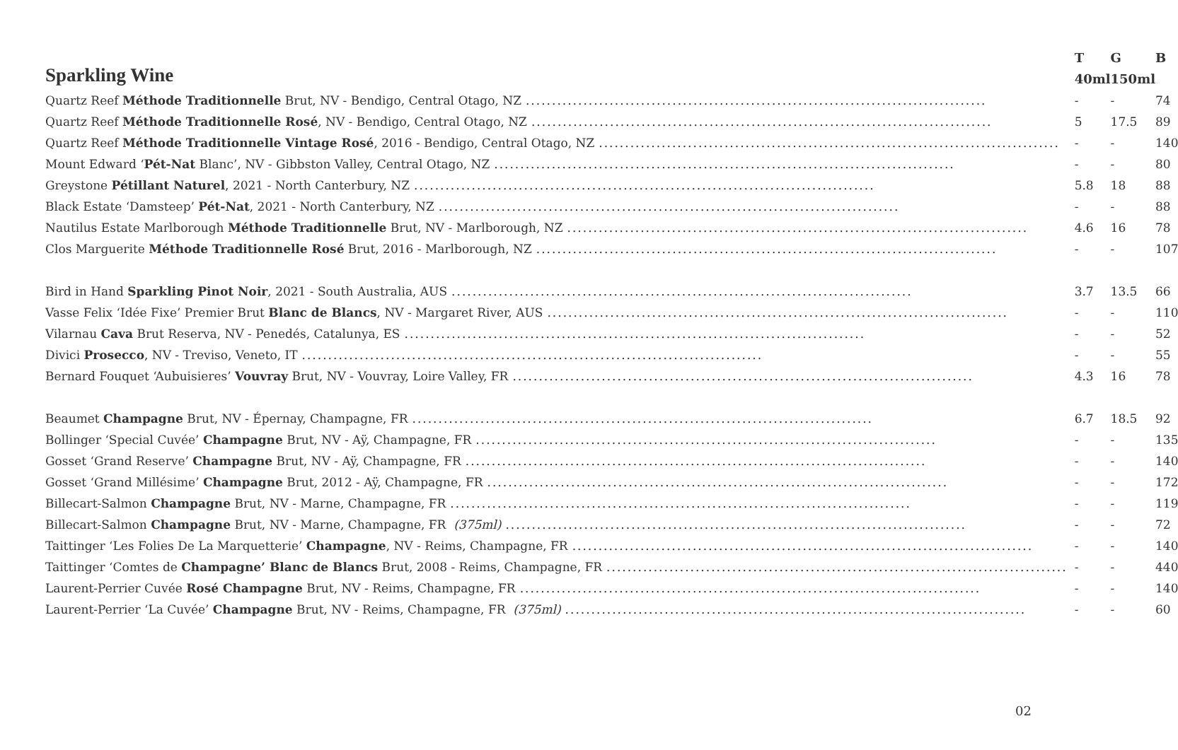| Sparkling Wine | T | G | B |
| --- | --- | --- | --- |
| | 40ml | 150ml | |
| Quartz Reef Méthode Traditionnelle Brut, NV - Bendigo, Central Otago, NZ ........................................................................................ | - | - | 74 |
| Quartz Reef Méthode Traditionnelle Rosé , NV - Bendigo, Central Otago, NZ ........................................................................................ | 5 | 17.5 | 89 |
| Quartz Reef Méthode Traditionnelle Vintage Rosé , 2016 - Bendigo, Central Otago, NZ ........................................................................................ | - | - | 140 |
| Mount Edward ‘ Pét-Nat Blanc’, NV - Gibbston Valley, Central Otago, NZ ........................................................................................ | - | - | 80 |
| Greystone Pétillant Naturel , 2021 - North Canterbury, NZ ........................................................................................ | 5.8 | 18 | 88 |
| Black Estate ‘Damsteep’ Pét-Nat , 2021 - North Canterbury, NZ ........................................................................................ | - | - | 88 |
| Nautilus Estate Marlborough Méthode Traditionnelle Brut, NV - Marlborough, NZ ........................................................................................ | 4.6 | 16 | 78 |
| Clos Marguerite Méthode Traditionnelle Rosé Brut, 2016 - Marlborough, NZ ........................................................................................ | - | - | 107 |
| Bird in Hand Sparkling Pinot Noir , 2021 - South Australia, AUS ........................................................................................ | 3.7 | 13.5 | 66 |
| Vasse Felix ‘Idée Fixe’ Premier Brut Blanc de Blancs , NV - Margaret River, AUS ........................................................................................ | - | - | 110 |
| Vilarnau Cava Brut Reserva, NV - Penedés, Catalunya, ES ........................................................................................ | - | - | 52 |
| Divici Prosecco , NV - Treviso, Veneto, IT ........................................................................................ | - | - | 55 |
| Bernard Fouquet ‘Aubuisieres’ Vouvray Brut, NV - Vouvray, Loire Valley, FR ........................................................................................ | 4.3 | 16 | 78 |
| Beaumet Champagne Brut, NV - Épernay, Champagne, FR ........................................................................................ | 6.7 | 18.5 | 92 |
| Bollinger ‘Special Cuvée’ Champagne Brut, NV - Aÿ, Champagne, FR ........................................................................................ | - | - | 135 |
| Gosset ‘Grand Reserve’ Champagne Brut, NV - Aÿ, Champagne, FR ........................................................................................ | - | - | 140 |
| Gosset ‘Grand Millésime’ Champagne Brut, 2012 - Aÿ, Champagne, FR ........................................................................................ | - | - | 172 |
| Billecart-Salmon Champagne Brut, NV - Marne, Champagne, FR ........................................................................................ | - | - | 119 |
| Billecart-Salmon Champagne Brut, NV - Marne, Champagne, FR (375ml) ........................................................................................ | - | - | 72 |
| Taittinger ‘Les Folies De La Marquetterie’ Champagne , NV - Reims, Champagne, FR ........................................................................................ | - | - | 140 |
| Taittinger ‘Comtes de Champagne’ Blanc de Blancs Brut, 2008 - Reims, Champagne, FR ........................................................................................ | - | - | 440 |
| Laurent-Perrier Cuvée Rosé Champagne Brut, NV - Reims, Champagne, FR ........................................................................................ | - | - | 140 |
| Laurent-Perrier ‘La Cuvée’ Champagne Brut, NV - Reims, Champagne, FR (375ml) ........................................................................................ | - | - | 60 |
02